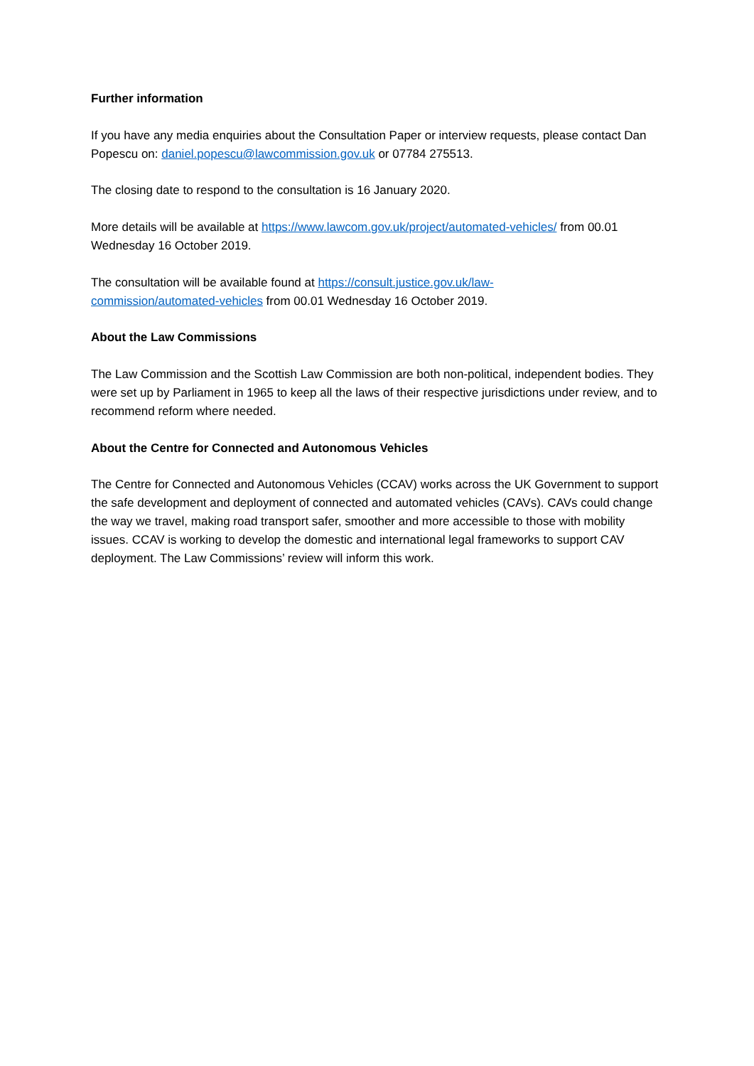Further information
If you have any media enquiries about the Consultation Paper or interview requests, please contact Dan Popescu on: daniel.popescu@lawcommission.gov.uk or 07784 275513.
The closing date to respond to the consultation is 16 January 2020.
More details will be available at https://www.lawcom.gov.uk/project/automated-vehicles/ from 00.01 Wednesday 16 October 2019.
The consultation will be available found at https://consult.justice.gov.uk/law-
commission/automated-vehicles from 00.01 Wednesday 16 October 2019.
About the Law Commissions
The Law Commission and the Scottish Law Commission are both non-political, independent bodies. They were set up by Parliament in 1965 to keep all the laws of their respective jurisdictions under review, and to recommend reform where needed.
About the Centre for Connected and Autonomous Vehicles
The Centre for Connected and Autonomous Vehicles (CCAV) works across the UK Government to support the safe development and deployment of connected and automated vehicles (CAVs). CAVs could change the way we travel, making road transport safer, smoother and more accessible to those with mobility issues. CCAV is working to develop the domestic and international legal frameworks to support CAV deployment. The Law Commissions’ review will inform this work.